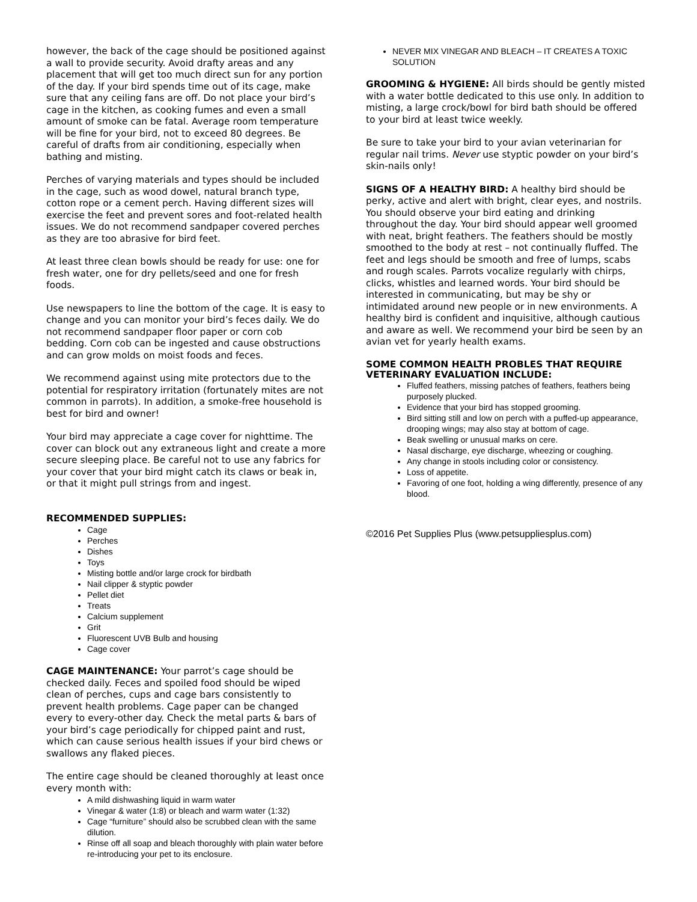however, the back of the cage should be positioned against a wall to provide security. Avoid drafty areas and any placement that will get too much direct sun for any portion of the day. If your bird spends time out of its cage, make sure that any ceiling fans are off. Do not place your bird’s cage in the kitchen, as cooking fumes and even a small amount of smoke can be fatal. Average room temperature will be fine for your bird, not to exceed 80 degrees. Be careful of drafts from air conditioning, especially when bathing and misting.
Perches of varying materials and types should be included in the cage, such as wood dowel, natural branch type, cotton rope or a cement perch. Having different sizes will exercise the feet and prevent sores and foot-related health issues. We do not recommend sandpaper covered perches as they are too abrasive for bird feet.
At least three clean bowls should be ready for use: one for fresh water, one for dry pellets/seed and one for fresh foods.
Use newspapers to line the bottom of the cage. It is easy to change and you can monitor your bird’s feces daily. We do not recommend sandpaper floor paper or corn cob bedding. Corn cob can be ingested and cause obstructions and can grow molds on moist foods and feces.
We recommend against using mite protectors due to the potential for respiratory irritation (fortunately mites are not common in parrots). In addition, a smoke-free household is best for bird and owner!
Your bird may appreciate a cage cover for nighttime. The cover can block out any extraneous light and create a more secure sleeping place. Be careful not to use any fabrics for your cover that your bird might catch its claws or beak in, or that it might pull strings from and ingest.
RECOMMENDED SUPPLIES:
Cage
Perches
Dishes
Toys
Misting bottle and/or large crock for birdbath
Nail clipper & styptic powder
Pellet diet
Treats
Calcium supplement
Grit
Fluorescent UVB Bulb and housing
Cage cover
CAGE MAINTENANCE: Your parrot’s cage should be checked daily. Feces and spoiled food should be wiped clean of perches, cups and cage bars consistently to prevent health problems. Cage paper can be changed every to every-other day. Check the metal parts & bars of your bird’s cage periodically for chipped paint and rust, which can cause serious health issues if your bird chews or swallows any flaked pieces.
The entire cage should be cleaned thoroughly at least once every month with:
A mild dishwashing liquid in warm water
Vinegar & water (1:8) or bleach and warm water (1:32)
Cage “furniture” should also be scrubbed clean with the same dilution.
Rinse off all soap and bleach thoroughly with plain water before re-introducing your pet to its enclosure.
NEVER MIX VINEGAR AND BLEACH – IT CREATES A TOXIC SOLUTION
GROOMING & HYGIENE: All birds should be gently misted with a water bottle dedicated to this use only. In addition to misting, a large crock/bowl for bird bath should be offered to your bird at least twice weekly.
Be sure to take your bird to your avian veterinarian for regular nail trims. Never use styptic powder on your bird’s skin-nails only!
SIGNS OF A HEALTHY BIRD: A healthy bird should be perky, active and alert with bright, clear eyes, and nostrils. You should observe your bird eating and drinking throughout the day. Your bird should appear well groomed with neat, bright feathers. The feathers should be mostly smoothed to the body at rest – not continually fluffed. The feet and legs should be smooth and free of lumps, scabs and rough scales. Parrots vocalize regularly with chirps, clicks, whistles and learned words. Your bird should be interested in communicating, but may be shy or intimidated around new people or in new environments. A healthy bird is confident and inquisitive, although cautious and aware as well. We recommend your bird be seen by an avian vet for yearly health exams.
SOME COMMON HEALTH PROBLES THAT REQUIRE VETERINARY EVALUATION INCLUDE:
Fluffed feathers, missing patches of feathers, feathers being purposely plucked.
Evidence that your bird has stopped grooming.
Bird sitting still and low on perch with a puffed-up appearance, drooping wings; may also stay at bottom of cage.
Beak swelling or unusual marks on cere.
Nasal discharge, eye discharge, wheezing or coughing.
Any change in stools including color or consistency.
Loss of appetite.
Favoring of one foot, holding a wing differently, presence of any blood.
©2016 Pet Supplies Plus (www.petsuppliesplus.com)